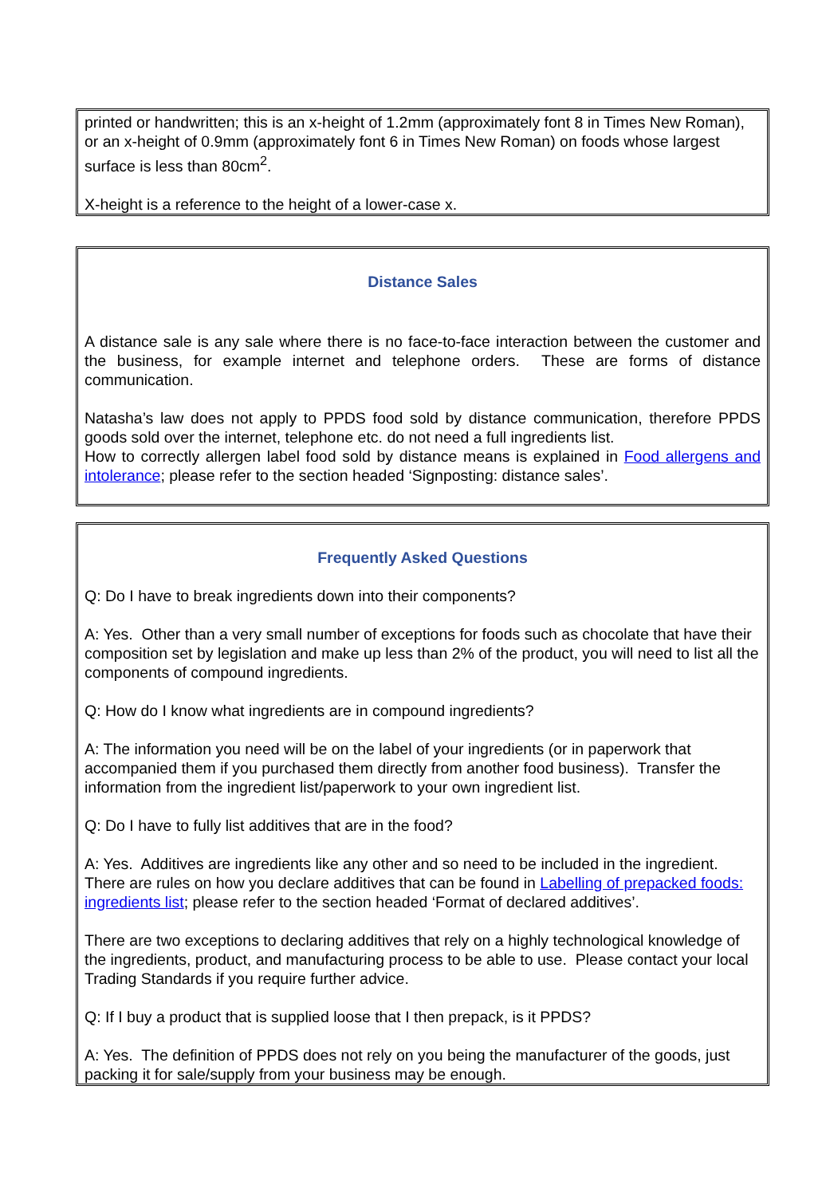printed or handwritten; this is an x-height of 1.2mm (approximately font 8 in Times New Roman), or an x-height of 0.9mm (approximately font 6 in Times New Roman) on foods whose largest surface is less than 80cm<sup>2</sup>.
X-height is a reference to the height of a lower-case x.
Distance Sales
A distance sale is any sale where there is no face-to-face interaction between the customer and the business, for example internet and telephone orders. These are forms of distance communication.
Natasha’s law does not apply to PPDS food sold by distance communication, therefore PPDS goods sold over the internet, telephone etc. do not need a full ingredients list.
How to correctly allergen label food sold by distance means is explained in Food allergens and intolerance; please refer to the section headed ‘Signposting: distance sales’.
Frequently Asked Questions
Q: Do I have to break ingredients down into their components?
A: Yes. Other than a very small number of exceptions for foods such as chocolate that have their composition set by legislation and make up less than 2% of the product, you will need to list all the components of compound ingredients.
Q: How do I know what ingredients are in compound ingredients?
A: The information you need will be on the label of your ingredients (or in paperwork that accompanied them if you purchased them directly from another food business). Transfer the information from the ingredient list/paperwork to your own ingredient list.
Q: Do I have to fully list additives that are in the food?
A: Yes. Additives are ingredients like any other and so need to be included in the ingredient. There are rules on how you declare additives that can be found in Labelling of prepacked foods: ingredients list; please refer to the section headed ‘Format of declared additives’.
There are two exceptions to declaring additives that rely on a highly technological knowledge of the ingredients, product, and manufacturing process to be able to use. Please contact your local Trading Standards if you require further advice.
Q: If I buy a product that is supplied loose that I then prepack, is it PPDS?
A: Yes. The definition of PPDS does not rely on you being the manufacturer of the goods, just packing it for sale/supply from your business may be enough.